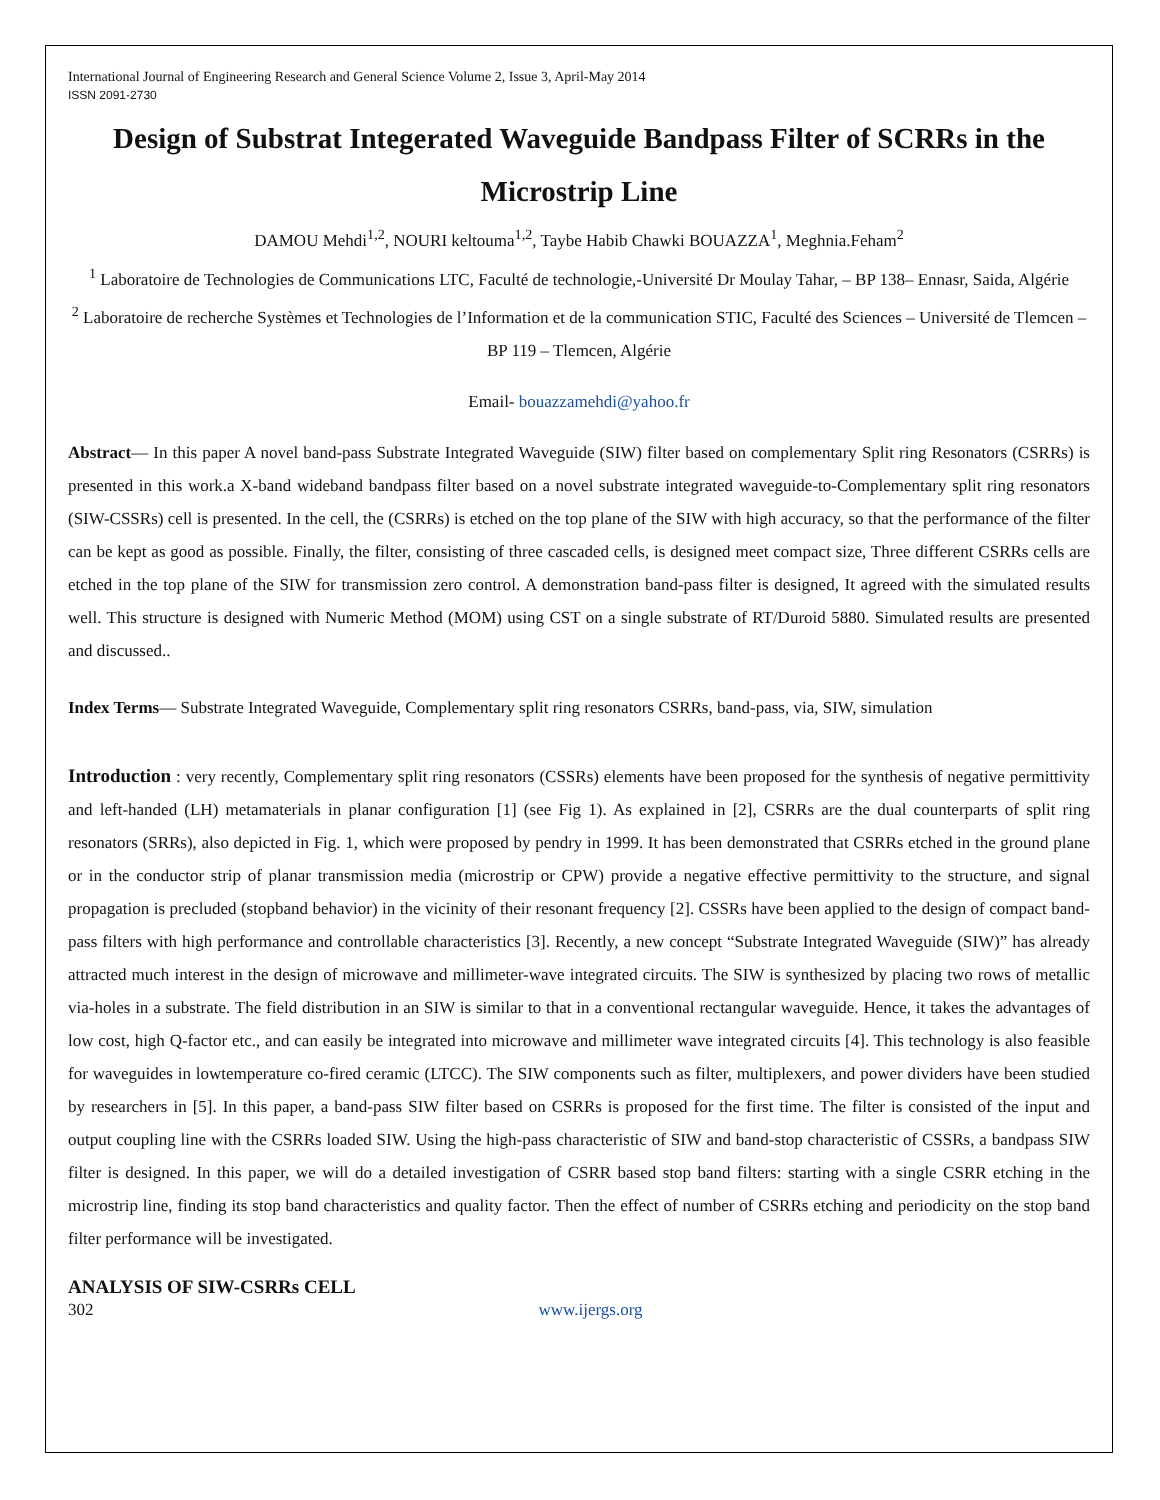International Journal of Engineering Research and General Science Volume 2, Issue 3, April-May 2014
ISSN 2091-2730
Design of Substrat Integerated Waveguide Bandpass Filter of SCRRs in the Microstrip Line
DAMOU Mehdi<sup>1,2</sup>, NOURI keltouma<sup>1,2</sup>, Taybe Habib Chawki BOUAZZA<sup>1</sup>, Meghnia.Feham<sup>2</sup>
<sup>1</sup> Laboratoire de Technologies de Communications LTC, Faculté de technologie,-Université Dr Moulay Tahar, – BP 138– Ennasr, Saida, Algérie
<sup>2</sup> Laboratoire de recherche Systèmes et Technologies de l’Information et de la communication STIC, Faculté des Sciences – Université de Tlemcen – BP 119 – Tlemcen, Algérie
Email- bouazzamehdi@yahoo.fr
Abstract— In this paper A novel band-pass Substrate Integrated Waveguide (SIW) filter based on complementary Split ring Resonators (CSRRs) is presented in this work.a X-band wideband bandpass filter based on a novel substrate integrated waveguide-to-Complementary split ring resonators (SIW-CSSRs) cell is presented. In the cell, the (CSRRs) is etched on the top plane of the SIW with high accuracy, so that the performance of the filter can be kept as good as possible. Finally, the filter, consisting of three cascaded cells, is designed meet compact size, Three different CSRRs cells are etched in the top plane of the SIW for transmission zero control. A demonstration band-pass filter is designed, It agreed with the simulated results well. This structure is designed with Numeric Method (MOM) using CST on a single substrate of RT/Duroid 5880. Simulated results are presented and discussed..
Index Terms— Substrate Integrated Waveguide, Complementary split ring resonators CSRRs, band-pass, via, SIW, simulation
Introduction : very recently, Complementary split ring resonators (CSSRs) elements have been proposed for the synthesis of negative permittivity and left-handed (LH) metamaterials in planar configuration [1] (see Fig 1). As explained in [2], CSRRs are the dual counterparts of split ring resonators (SRRs), also depicted in Fig. 1, which were proposed by pendry in 1999. It has been demonstrated that CSRRs etched in the ground plane or in the conductor strip of planar transmission media (microstrip or CPW) provide a negative effective permittivity to the structure, and signal propagation is precluded (stopband behavior) in the vicinity of their resonant frequency [2]. CSSRs have been applied to the design of compact band-pass filters with high performance and controllable characteristics [3]. Recently, a new concept “Substrate Integrated Waveguide (SIW)” has already attracted much interest in the design of microwave and millimeter-wave integrated circuits. The SIW is synthesized by placing two rows of metallic via-holes in a substrate. The field distribution in an SIW is similar to that in a conventional rectangular waveguide. Hence, it takes the advantages of low cost, high Q-factor etc., and can easily be integrated into microwave and millimeter wave integrated circuits [4]. This technology is also feasible for waveguides in lowtemperature co-fired ceramic (LTCC). The SIW components such as filter, multiplexers, and power dividers have been studied by researchers in [5]. In this paper, a band-pass SIW filter based on CSRRs is proposed for the first time. The filter is consisted of the input and output coupling line with the CSRRs loaded SIW. Using the high-pass characteristic of SIW and band-stop characteristic of CSSRs, a bandpass SIW filter is designed. In this paper, we will do a detailed investigation of CSRR based stop band filters: starting with a single CSRR etching in the microstrip line, finding its stop band characteristics and quality factor. Then the effect of number of CSRRs etching and periodicity on the stop band filter performance will be investigated.
ANALYSIS OF SIW-CSRRs CELL
302 www.ijergs.org